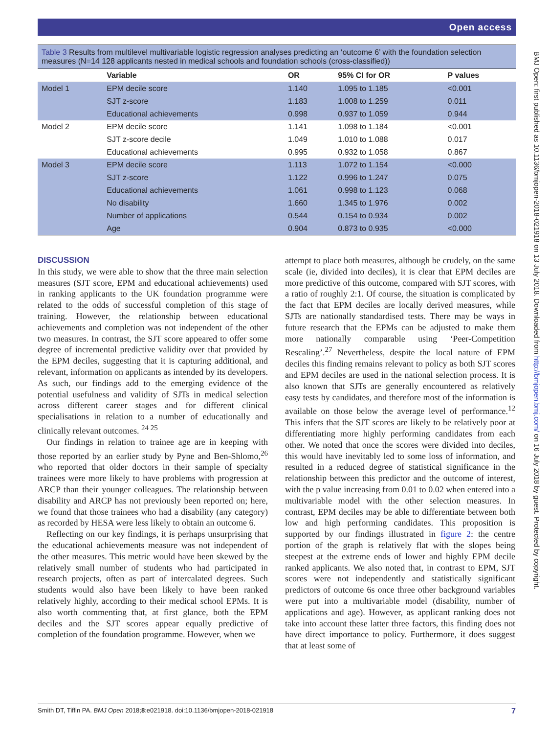Open access
Table 3 Results from multilevel multivariable logistic regression analyses predicting an ‘outcome 6’ with the foundation selection measures (N=14 128 applicants nested in medical schools and foundation schools (cross-classified))
| | Variable | OR | 95% CI for OR | P values |
| --- | --- | --- | --- | --- |
| Model 1 | EPM decile score | 1.140 | 1.095 to 1.185 | <0.001 |
| | SJT z-score | 1.183 | 1.008 to 1.259 | 0.011 |
| | Educational achievements | 0.998 | 0.937 to 1.059 | 0.944 |
| Model 2 | EPM decile score | 1.141 | 1.098 to 1.184 | <0.001 |
| | SJT z-score decile | 1.049 | 1.010 to 1.088 | 0.017 |
| | Educational achievements | 0.995 | 0.932 to 1.058 | 0.867 |
| Model 3 | EPM decile score | 1.113 | 1.072 to 1.154 | <0.000 |
| | SJT z-score | 1.122 | 0.996 to 1.247 | 0.075 |
| | Educational achievements | 1.061 | 0.998 to 1.123 | 0.068 |
| | No disability | 1.660 | 1.345 to 1.976 | 0.002 |
| | Number of applications | 0.544 | 0.154 to 0.934 | 0.002 |
| | Age | 0.904 | 0.873 to 0.935 | <0.000 |
DISCUSSION
In this study, we were able to show that the three main selection measures (SJT score, EPM and educational achievements) used in ranking applicants to the UK foundation programme were related to the odds of successful completion of this stage of training. However, the relationship between educational achievements and completion was not independent of the other two measures. In contrast, the SJT score appeared to offer some degree of incremental predictive validity over that provided by the EPM deciles, suggesting that it is capturing additional, and relevant, information on applicants as intended by its developers. As such, our findings add to the emerging evidence of the potential usefulness and validity of SJTs in medical selection across different career stages and for different clinical specialisations in relation to a number of educationally and clinically relevant outcomes. <sup>24 25</sup>
Our findings in relation to trainee age are in keeping with those reported by an earlier study by Pyne and Ben-Shlomo,<sup>26</sup> who reported that older doctors in their sample of specialty trainees were more likely to have problems with progression at ARCP than their younger colleagues. The relationship between disability and ARCP has not previously been reported on; here, we found that those trainees who had a disability (any category) as recorded by HESA were less likely to obtain an outcome 6.
Reflecting on our key findings, it is perhaps unsurprising that the educational achievements measure was not independent of the other measures. This metric would have been skewed by the relatively small number of students who had participated in research projects, often as part of intercalated degrees. Such students would also have been likely to have been ranked relatively highly, according to their medical school EPMs. It is also worth commenting that, at first glance, both the EPM deciles and the SJT scores appear equally predictive of completion of the foundation programme. However, when we
attempt to place both measures, although be crudely, on the same scale (ie, divided into deciles), it is clear that EPM deciles are more predictive of this outcome, compared with SJT scores, with a ratio of roughly 2:1. Of course, the situation is complicated by the fact that EPM deciles are locally derived measures, while SJTs are nationally standardised tests. There may be ways in future research that the EPMs can be adjusted to make them more nationally comparable using ‘Peer-Competition Rescaling’.<sup>27</sup> Nevertheless, despite the local nature of EPM deciles this finding remains relevant to policy as both SJT scores and EPM deciles are used in the national selection process. It is also known that SJTs are generally encountered as relatively easy tests by candidates, and therefore most of the information is available on those below the average level of performance.<sup>12</sup> This infers that the SJT scores are likely to be relatively poor at differentiating more highly performing candidates from each other. We noted that once the scores were divided into deciles, this would have inevitably led to some loss of information, and resulted in a reduced degree of statistical significance in the relationship between this predictor and the outcome of interest, with the p value increasing from 0.01 to 0.02 when entered into a multivariable model with the other selection measures. In contrast, EPM deciles may be able to differentiate between both low and high performing candidates. This proposition is supported by our findings illustrated in figure 2: the centre portion of the graph is relatively flat with the slopes being steepest at the extreme ends of lower and highly EPM decile ranked applicants. We also noted that, in contrast to EPM, SJT scores were not independently and statistically significant predictors of outcome 6s once three other background variables were put into a multivariable model (disability, number of applications and age). However, as applicant ranking does not take into account these latter three factors, this finding does not have direct importance to policy. Furthermore, it does suggest that at least some of
Smith DT, Tiffin PA. BMJ Open 2018;8:e021918. doi:10.1136/bmjopen-2018-021918 7
BMJ Open: first published as 10.1136/bmjopen-2018-021918 on 13 July 2018. Downloaded from http://bmjopen.bmj.com/ on 16 July 2018 by guest. Protected by copyright.